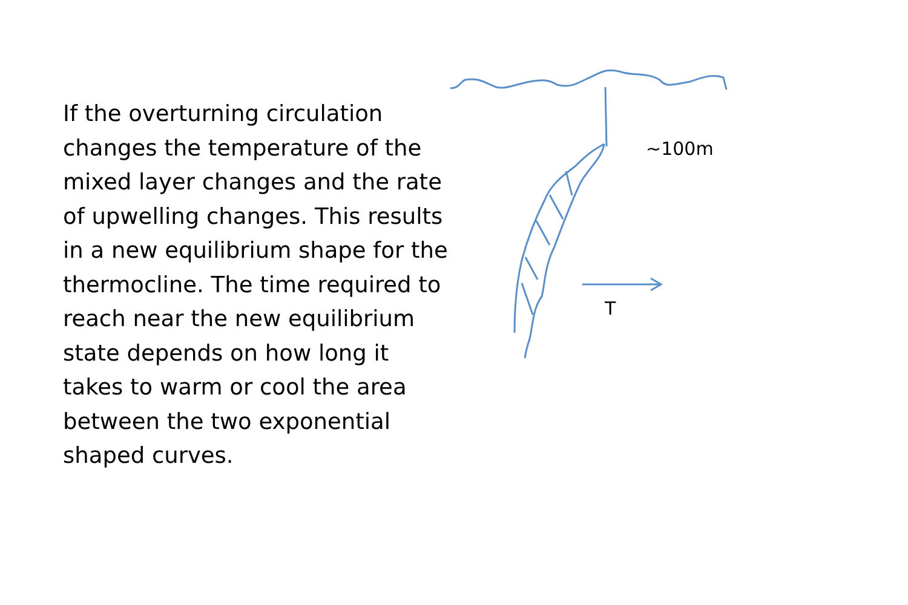If the overturning circulation changes the temperature of the mixed layer changes and the rate of upwelling changes. This results in a new equilibrium shape for the thermocline. The time required to reach near the new equilibrium state depends on how long it takes to warm or cool the area between the two exponential shaped curves.
~100m
T